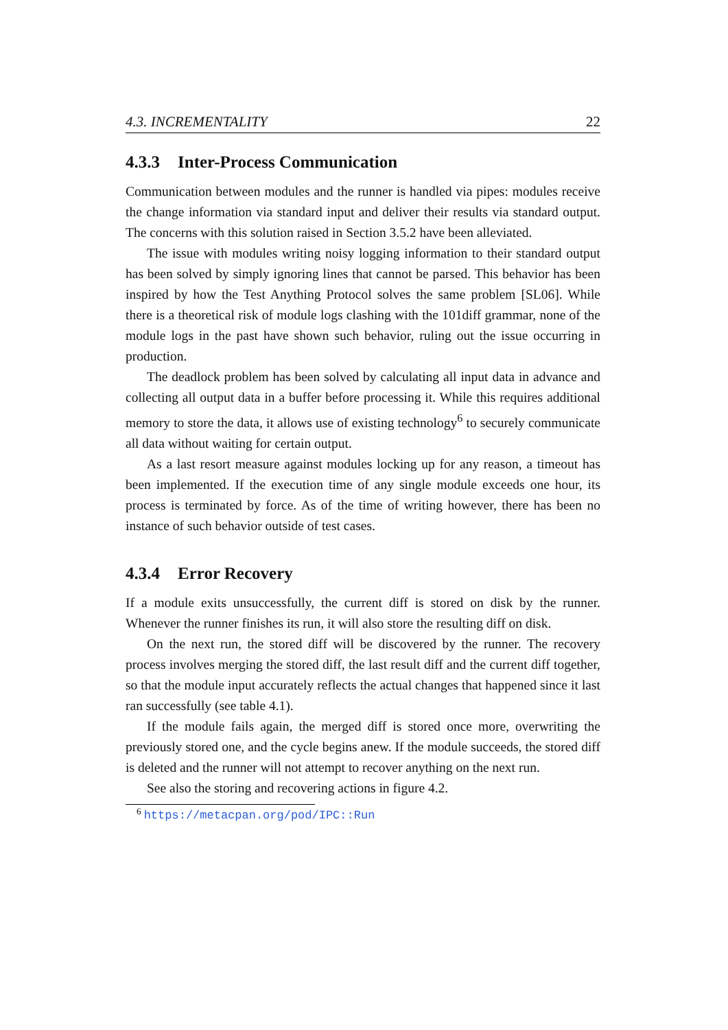4.3. INCREMENTALITY 22
4.3.3 Inter-Process Communication
Communication between modules and the runner is handled via pipes: modules receive the change information via standard input and deliver their results via standard output. The concerns with this solution raised in Section 3.5.2 have been alleviated.
The issue with modules writing noisy logging information to their standard output has been solved by simply ignoring lines that cannot be parsed. This behavior has been inspired by how the Test Anything Protocol solves the same problem [SL06]. While there is a theoretical risk of module logs clashing with the 101diff grammar, none of the module logs in the past have shown such behavior, ruling out the issue occurring in production.
The deadlock problem has been solved by calculating all input data in advance and collecting all output data in a buffer before processing it. While this requires additional memory to store the data, it allows use of existing technology<sup>6</sup> to securely communicate all data without waiting for certain output.
As a last resort measure against modules locking up for any reason, a timeout has been implemented. If the execution time of any single module exceeds one hour, its process is terminated by force. As of the time of writing however, there has been no instance of such behavior outside of test cases.
4.3.4 Error Recovery
If a module exits unsuccessfully, the current diff is stored on disk by the runner. Whenever the runner finishes its run, it will also store the resulting diff on disk.
On the next run, the stored diff will be discovered by the runner. The recovery process involves merging the stored diff, the last result diff and the current diff together, so that the module input accurately reflects the actual changes that happened since it last ran successfully (see table 4.1).
If the module fails again, the merged diff is stored once more, overwriting the previously stored one, and the cycle begins anew. If the module succeeds, the stored diff is deleted and the runner will not attempt to recover anything on the next run.
See also the storing and recovering actions in figure 4.2.
<sup>6</sup> https://metacpan.org/pod/IPC::Run